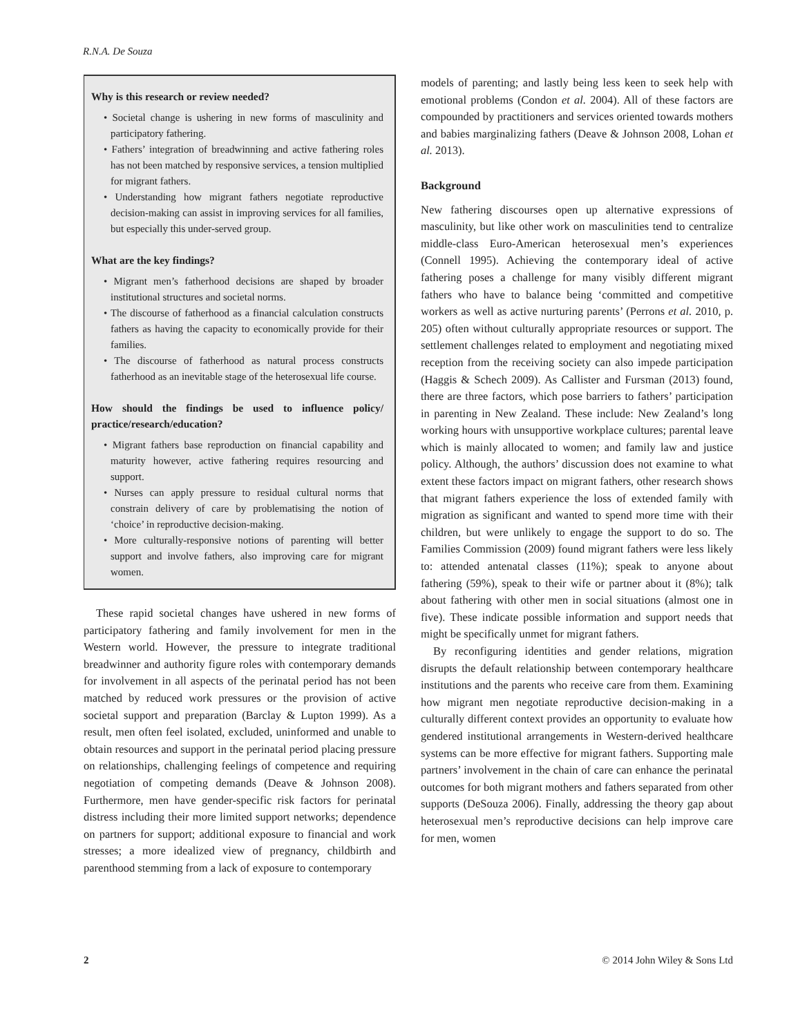R.N.A. De Souza
Why is this research or review needed?
• Societal change is ushering in new forms of masculinity and participatory fathering.
• Fathers’ integration of breadwinning and active fathering roles has not been matched by responsive services, a tension multiplied for migrant fathers.
• Understanding how migrant fathers negotiate reproductive decision-making can assist in improving services for all families, but especially this under-served group.
What are the key findings?
• Migrant men’s fatherhood decisions are shaped by broader institutional structures and societal norms.
• The discourse of fatherhood as a financial calculation constructs fathers as having the capacity to economically provide for their families.
• The discourse of fatherhood as natural process constructs fatherhood as an inevitable stage of the heterosexual life course.
How should the findings be used to influence policy/ practice/research/education?
• Migrant fathers base reproduction on financial capability and maturity however, active fathering requires resourcing and support.
• Nurses can apply pressure to residual cultural norms that constrain delivery of care by problematising the notion of ‘choice’ in reproductive decision-making.
• More culturally-responsive notions of parenting will better support and involve fathers, also improving care for migrant women.
These rapid societal changes have ushered in new forms of participatory fathering and family involvement for men in the Western world. However, the pressure to integrate traditional breadwinner and authority figure roles with contemporary demands for involvement in all aspects of the perinatal period has not been matched by reduced work pressures or the provision of active societal support and preparation (Barclay & Lupton 1999). As a result, men often feel isolated, excluded, uninformed and unable to obtain resources and support in the perinatal period placing pressure on relationships, challenging feelings of competence and requiring negotiation of competing demands (Deave & Johnson 2008). Furthermore, men have gender-specific risk factors for perinatal distress including their more limited support networks; dependence on partners for support; additional exposure to financial and work stresses; a more idealized view of pregnancy, childbirth and parenthood stemming from a lack of exposure to contemporary
models of parenting; and lastly being less keen to seek help with emotional problems (Condon et al. 2004). All of these factors are compounded by practitioners and services oriented towards mothers and babies marginalizing fathers (Deave & Johnson 2008, Lohan et al. 2013).
Background
New fathering discourses open up alternative expressions of masculinity, but like other work on masculinities tend to centralize middle-class Euro-American heterosexual men’s experiences (Connell 1995). Achieving the contemporary ideal of active fathering poses a challenge for many visibly different migrant fathers who have to balance being ‘committed and competitive workers as well as active nurturing parents’ (Perrons et al. 2010, p. 205) often without culturally appropriate resources or support. The settlement challenges related to employment and negotiating mixed reception from the receiving society can also impede participation (Haggis & Schech 2009). As Callister and Fursman (2013) found, there are three factors, which pose barriers to fathers’ participation in parenting in New Zealand. These include: New Zealand’s long working hours with unsupportive workplace cultures; parental leave which is mainly allocated to women; and family law and justice policy. Although, the authors’ discussion does not examine to what extent these factors impact on migrant fathers, other research shows that migrant fathers experience the loss of extended family with migration as significant and wanted to spend more time with their children, but were unlikely to engage the support to do so. The Families Commission (2009) found migrant fathers were less likely to: attended antenatal classes (11%); speak to anyone about fathering (59%), speak to their wife or partner about it (8%); talk about fathering with other men in social situations (almost one in five). These indicate possible information and support needs that might be specifically unmet for migrant fathers.
By reconfiguring identities and gender relations, migration disrupts the default relationship between contemporary healthcare institutions and the parents who receive care from them. Examining how migrant men negotiate reproductive decision-making in a culturally different context provides an opportunity to evaluate how gendered institutional arrangements in Western-derived healthcare systems can be more effective for migrant fathers. Supporting male partners’ involvement in the chain of care can enhance the perinatal outcomes for both migrant mothers and fathers separated from other supports (DeSouza 2006). Finally, addressing the theory gap about heterosexual men’s reproductive decisions can help improve care for men, women
2 © 2014 John Wiley & Sons Ltd